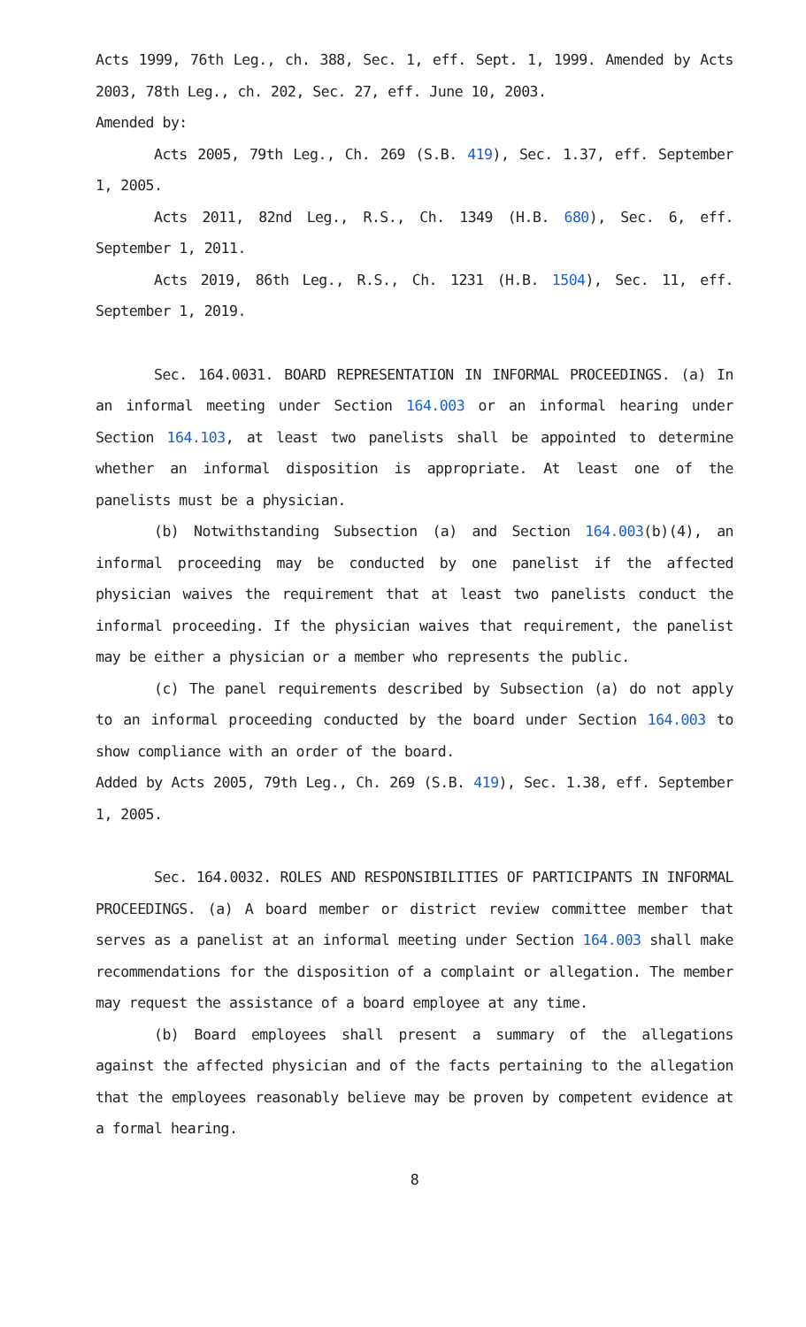Acts 1999, 76th Leg., ch. 388, Sec. 1, eff. Sept. 1, 1999. Amended by Acts 2003, 78th Leg., ch. 202, Sec. 27, eff. June 10, 2003.
Amended by:
Acts 2005, 79th Leg., Ch. 269 (S.B. 419), Sec. 1.37, eff. September 1, 2005.
Acts 2011, 82nd Leg., R.S., Ch. 1349 (H.B. 680), Sec. 6, eff. September 1, 2011.
Acts 2019, 86th Leg., R.S., Ch. 1231 (H.B. 1504), Sec. 11, eff. September 1, 2019.
Sec. 164.0031. BOARD REPRESENTATION IN INFORMAL PROCEEDINGS. (a) In an informal meeting under Section 164.003 or an informal hearing under Section 164.103, at least two panelists shall be appointed to determine whether an informal disposition is appropriate. At least one of the panelists must be a physician.
(b) Notwithstanding Subsection (a) and Section 164.003(b)(4), an informal proceeding may be conducted by one panelist if the affected physician waives the requirement that at least two panelists conduct the informal proceeding. If the physician waives that requirement, the panelist may be either a physician or a member who represents the public.
(c) The panel requirements described by Subsection (a) do not apply to an informal proceeding conducted by the board under Section 164.003 to show compliance with an order of the board.
Added by Acts 2005, 79th Leg., Ch. 269 (S.B. 419), Sec. 1.38, eff. September 1, 2005.
Sec. 164.0032. ROLES AND RESPONSIBILITIES OF PARTICIPANTS IN INFORMAL PROCEEDINGS. (a) A board member or district review committee member that serves as a panelist at an informal meeting under Section 164.003 shall make recommendations for the disposition of a complaint or allegation. The member may request the assistance of a board employee at any time.
(b) Board employees shall present a summary of the allegations against the affected physician and of the facts pertaining to the allegation that the employees reasonably believe may be proven by competent evidence at a formal hearing.
8